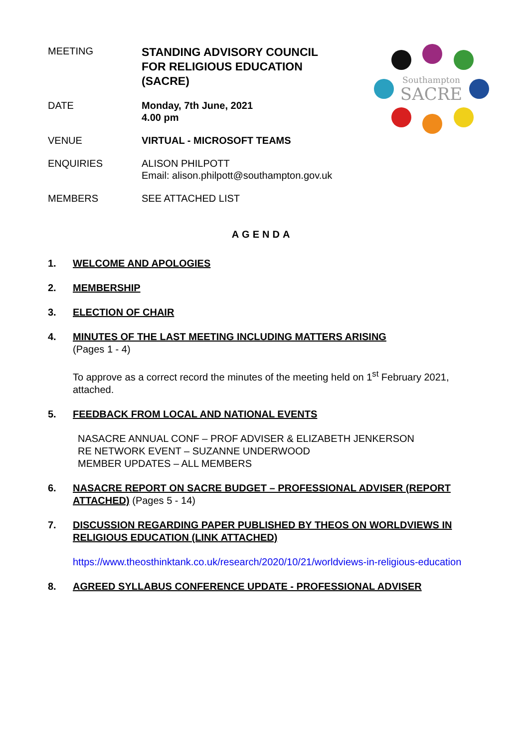MEETING
STANDING ADVISORY COUNCIL
FOR RELIGIOUS EDUCATION
(SACRE)
DATE Monday, 7th June, 2021
4.00 pm
VENUE VIRTUAL - MICROSOFT TEAMS
ENQUIRIES ALISON PHILPOTT
Email: alison.philpott@southampton.gov.uk
MEMBERS SEE ATTACHED LIST
Southampton
SACRE
AGENDA
1. WELCOME AND APOLOGIES
2. MEMBERSHIP
3. ELECTION OF CHAIR
4. MINUTES OF THE LAST MEETING INCLUDING MATTERS ARISING
(Pages 1 - 4)
To approve as a correct record the minutes of the meeting held on 1<sup>st</sup> February 2021, attached.
5. FEEDBACK FROM LOCAL AND NATIONAL EVENTS
NASACRE ANNUAL CONF – PROF ADVISER & ELIZABETH JENKERSON
RE NETWORK EVENT – SUZANNE UNDERWOOD
MEMBER UPDATES – ALL MEMBERS
6. NASACRE REPORT ON SACRE BUDGET – PROFESSIONAL ADVISER (REPORT ATTACHED) (Pages 5 - 14)
7. DISCUSSION REGARDING PAPER PUBLISHED BY THEOS ON WORLDVIEWS IN RELIGIOUS EDUCATION (LINK ATTACHED)
https://www.theosthinktank.co.uk/research/2020/10/21/worldviews-in-religious-education
8. AGREED SYLLABUS CONFERENCE UPDATE - PROFESSIONAL ADVISER